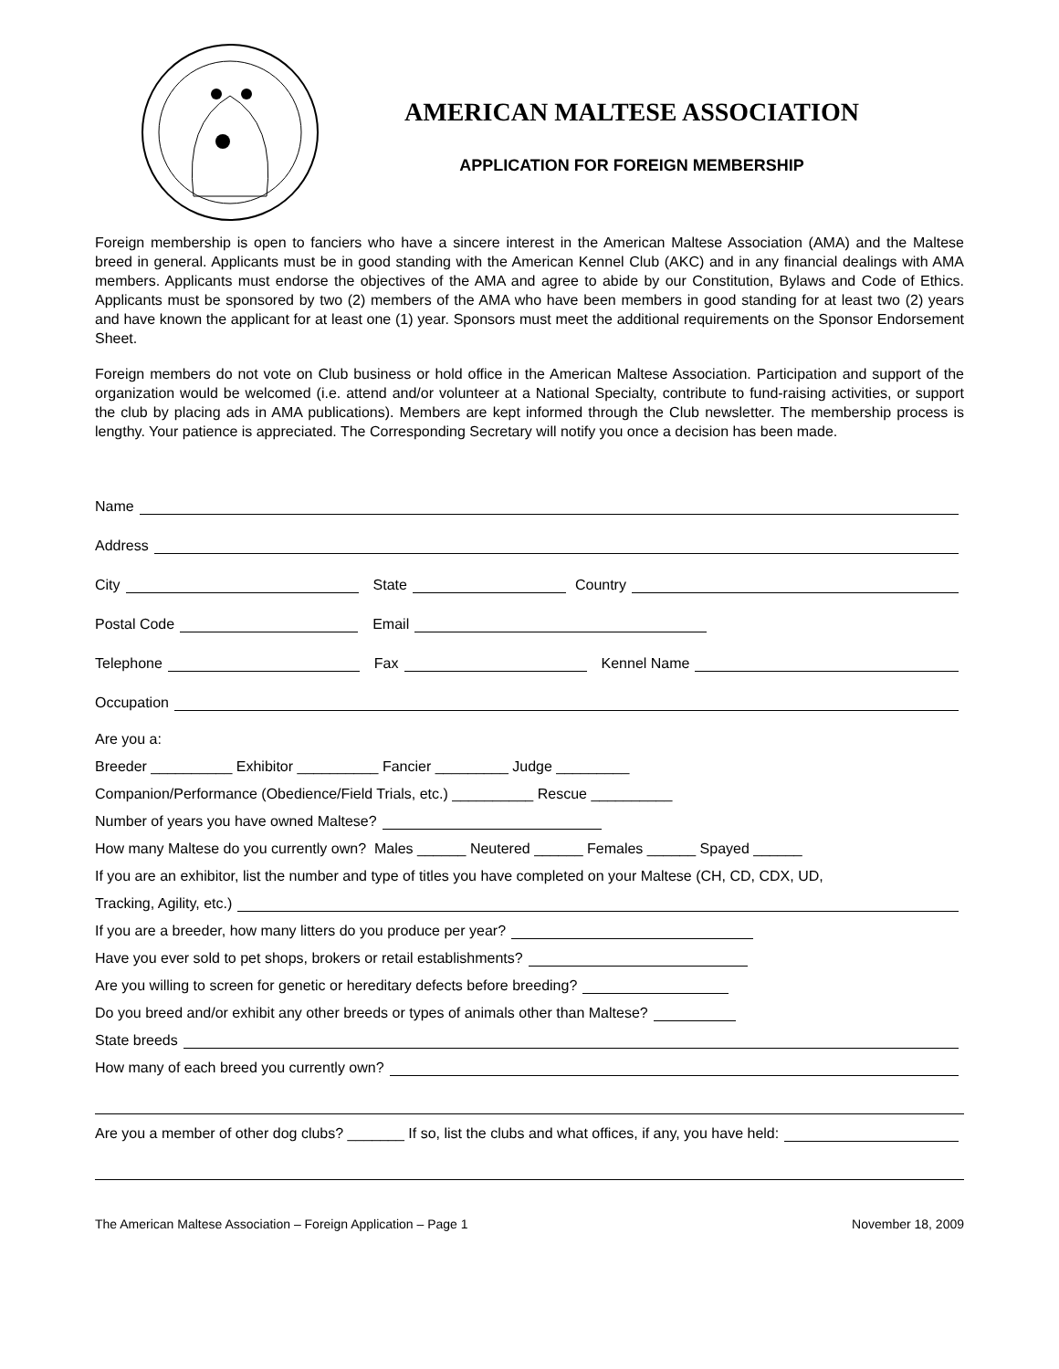AMERICAN MALTESE ASSOCIATION
APPLICATION FOR FOREIGN MEMBERSHIP
Foreign membership is open to fanciers who have a sincere interest in the American Maltese Association (AMA) and the Maltese breed in general. Applicants must be in good standing with the American Kennel Club (AKC) and in any financial dealings with AMA members. Applicants must endorse the objectives of the AMA and agree to abide by our Constitution, Bylaws and Code of Ethics. Applicants must be sponsored by two (2) members of the AMA who have been members in good standing for at least two (2) years and have known the applicant for at least one (1) year. Sponsors must meet the additional requirements on the Sponsor Endorsement Sheet.
Foreign members do not vote on Club business or hold office in the American Maltese Association. Participation and support of the organization would be welcomed (i.e. attend and/or volunteer at a National Specialty, contribute to fund-raising activities, or support the club by placing ads in AMA publications). Members are kept informed through the Club newsletter. The membership process is lengthy. Your patience is appreciated. The Corresponding Secretary will notify you once a decision has been made.
Name
Address
City State Country
Postal Code Email
Telephone Fax Kennel Name
Occupation
Are you a:
Breeder __________ Exhibitor __________ Fancier _________ Judge _________
Companion/Performance (Obedience/Field Trials, etc.) __________ Rescue __________
Number of years you have owned Maltese?
How many Maltese do you currently own? Males ______ Neutered ______ Females ______ Spayed ______
If you are an exhibitor, list the number and type of titles you have completed on your Maltese (CH, CD, CDX, UD,
Tracking, Agility, etc.)
If you are a breeder, how many litters do you produce per year?
Have you ever sold to pet shops, brokers or retail establishments?
Are you willing to screen for genetic or hereditary defects before breeding?
Do you breed and/or exhibit any other breeds or types of animals other than Maltese?
State breeds
How many of each breed you currently own?
Are you a member of other dog clubs? _______ If so, list the clubs and what offices, if any, you have held:
The American Maltese Association – Foreign Application – Page 1 November 18, 2009